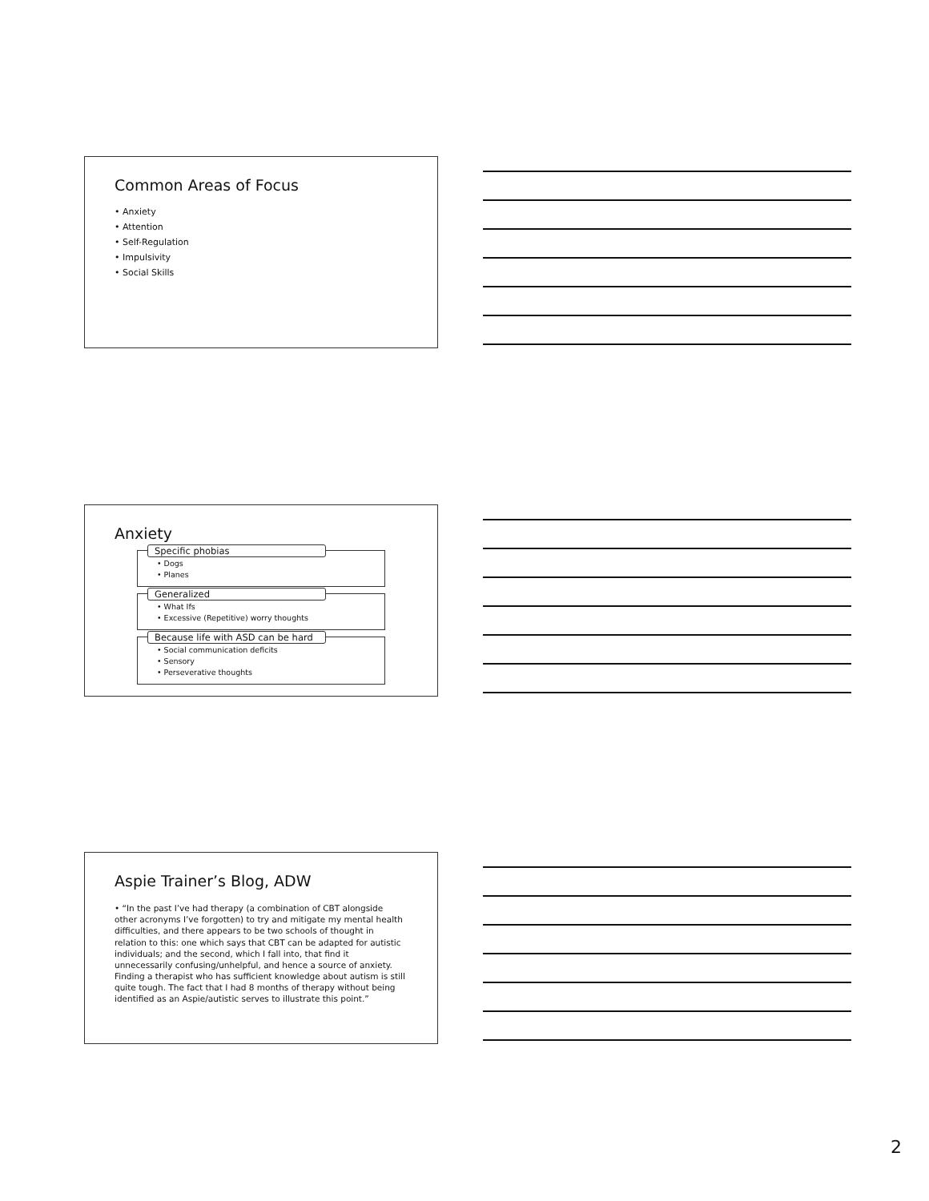Common Areas of Focus
• Anxiety
• Attention
• Self-Regulation
• Impulsivity
• Social Skills
Anxiety
Specific phobias
• Dogs
• Planes
Generalized
• What Ifs
• Excessive (Repetitive) worry thoughts
Because life with ASD can be hard
• Social communication deficits
• Sensory
• Perseverative thoughts
Aspie Trainer’s Blog, ADW
• “In the past I’ve had therapy (a combination of CBT alongside other acronyms I’ve forgotten) to try and mitigate my mental health difficulties, and there appears to be two schools of thought in relation to this: one which says that CBT can be adapted for autistic individuals; and the second, which I fall into, that find it unnecessarily confusing/unhelpful, and hence a source of anxiety. Finding a therapist who has sufficient knowledge about autism is still quite tough. The fact that I had 8 months of therapy without being identified as an Aspie/autistic serves to illustrate this point.”
2